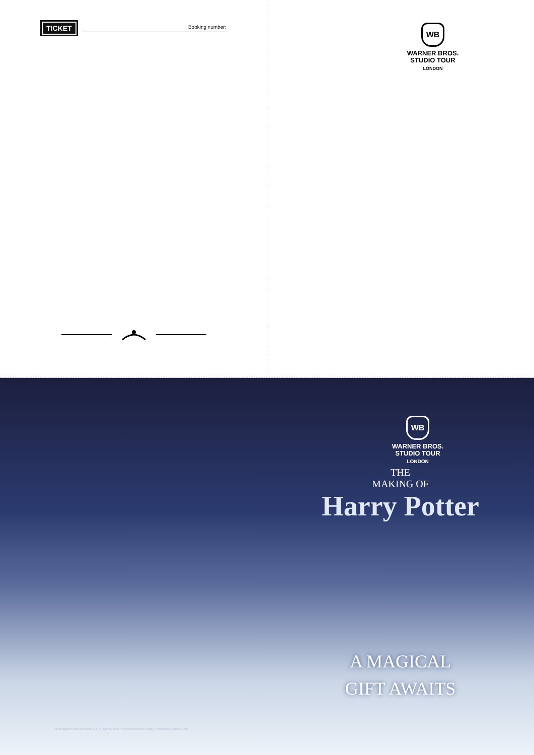TICKET
Booking number:
WB
WARNER BROS.
STUDIO TOUR
LONDON
All characters and elements © & ™ Warner Bros. Entertainment Inc. WBEI. Publishing Rights © JKR.
WB
WARNER BROS.
STUDIO TOUR
LONDON
THE
MAKING OF
Harry Potter
A MAGICAL
GIFT AWAITS